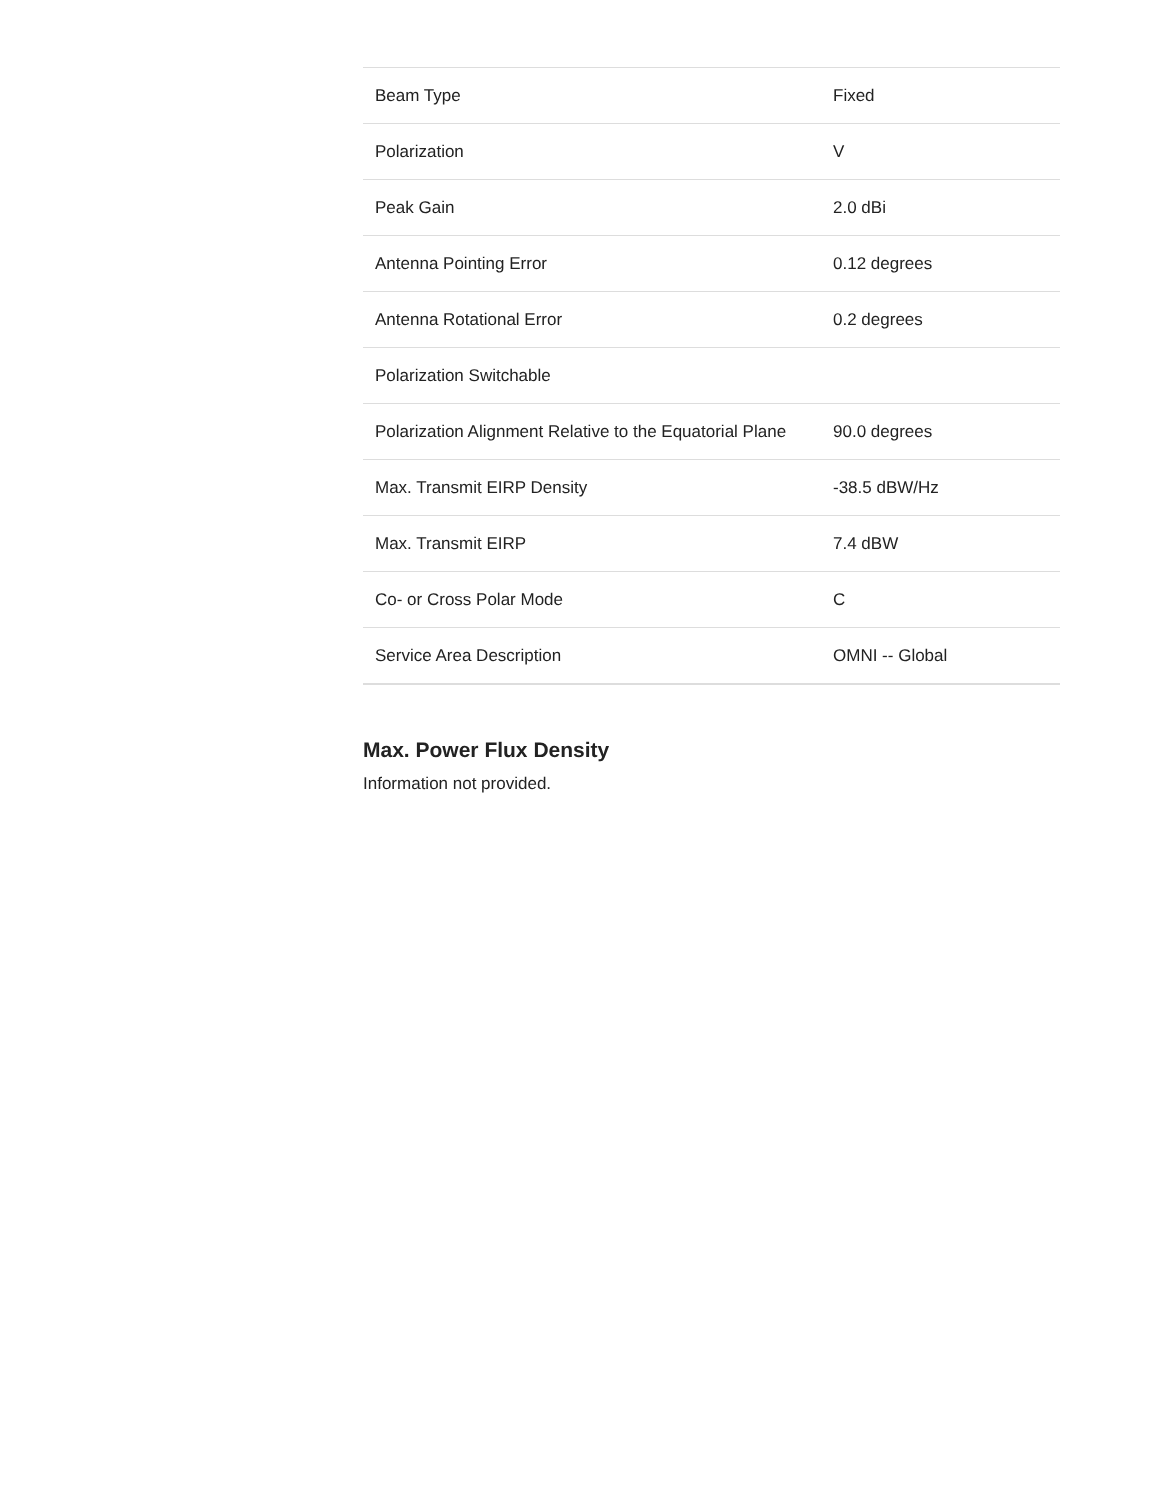| Beam Type | Fixed |
| Polarization | V |
| Peak Gain | 2.0 dBi |
| Antenna Pointing Error | 0.12 degrees |
| Antenna Rotational Error | 0.2 degrees |
| Polarization Switchable | |
| Polarization Alignment Relative to the Equatorial Plane | 90.0 degrees |
| Max. Transmit EIRP Density | -38.5 dBW/Hz |
| Max. Transmit EIRP | 7.4 dBW |
| Co- or Cross Polar Mode | C |
| Service Area Description | OMNI -- Global |
Max. Power Flux Density
Information not provided.